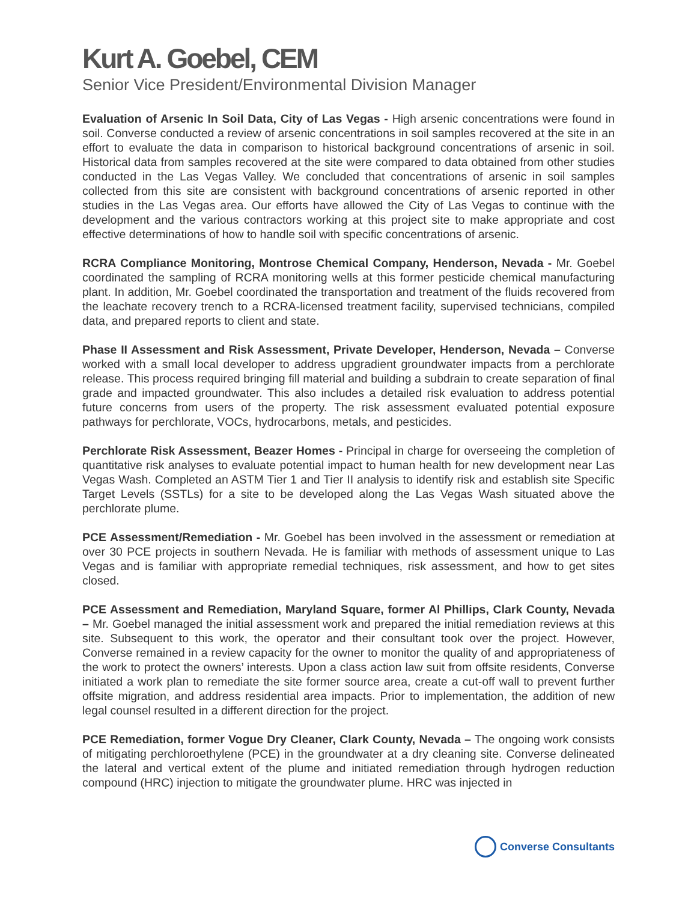Kurt A. Goebel, CEM
Senior Vice President/Environmental Division Manager
Evaluation of Arsenic In Soil Data, City of Las Vegas - High arsenic concentrations were found in soil. Converse conducted a review of arsenic concentrations in soil samples recovered at the site in an effort to evaluate the data in comparison to historical background concentrations of arsenic in soil. Historical data from samples recovered at the site were compared to data obtained from other studies conducted in the Las Vegas Valley. We concluded that concentrations of arsenic in soil samples collected from this site are consistent with background concentrations of arsenic reported in other studies in the Las Vegas area. Our efforts have allowed the City of Las Vegas to continue with the development and the various contractors working at this project site to make appropriate and cost effective determinations of how to handle soil with specific concentrations of arsenic.
RCRA Compliance Monitoring, Montrose Chemical Company, Henderson, Nevada - Mr. Goebel coordinated the sampling of RCRA monitoring wells at this former pesticide chemical manufacturing plant. In addition, Mr. Goebel coordinated the transportation and treatment of the fluids recovered from the leachate recovery trench to a RCRA-licensed treatment facility, supervised technicians, compiled data, and prepared reports to client and state.
Phase II Assessment and Risk Assessment, Private Developer, Henderson, Nevada – Converse worked with a small local developer to address upgradient groundwater impacts from a perchlorate release. This process required bringing fill material and building a subdrain to create separation of final grade and impacted groundwater. This also includes a detailed risk evaluation to address potential future concerns from users of the property. The risk assessment evaluated potential exposure pathways for perchlorate, VOCs, hydrocarbons, metals, and pesticides.
Perchlorate Risk Assessment, Beazer Homes - Principal in charge for overseeing the completion of quantitative risk analyses to evaluate potential impact to human health for new development near Las Vegas Wash. Completed an ASTM Tier 1 and Tier II analysis to identify risk and establish site Specific Target Levels (SSTLs) for a site to be developed along the Las Vegas Wash situated above the perchlorate plume.
PCE Assessment/Remediation - Mr. Goebel has been involved in the assessment or remediation at over 30 PCE projects in southern Nevada. He is familiar with methods of assessment unique to Las Vegas and is familiar with appropriate remedial techniques, risk assessment, and how to get sites closed.
PCE Assessment and Remediation, Maryland Square, former Al Phillips, Clark County, Nevada – Mr. Goebel managed the initial assessment work and prepared the initial remediation reviews at this site. Subsequent to this work, the operator and their consultant took over the project. However, Converse remained in a review capacity for the owner to monitor the quality of and appropriateness of the work to protect the owners’ interests. Upon a class action law suit from offsite residents, Converse initiated a work plan to remediate the site former source area, create a cut-off wall to prevent further offsite migration, and address residential area impacts. Prior to implementation, the addition of new legal counsel resulted in a different direction for the project.
PCE Remediation, former Vogue Dry Cleaner, Clark County, Nevada – The ongoing work consists of mitigating perchloroethylene (PCE) in the groundwater at a dry cleaning site. Converse delineated the lateral and vertical extent of the plume and initiated remediation through hydrogen reduction compound (HRC) injection to mitigate the groundwater plume. HRC was injected in
Converse Consultants